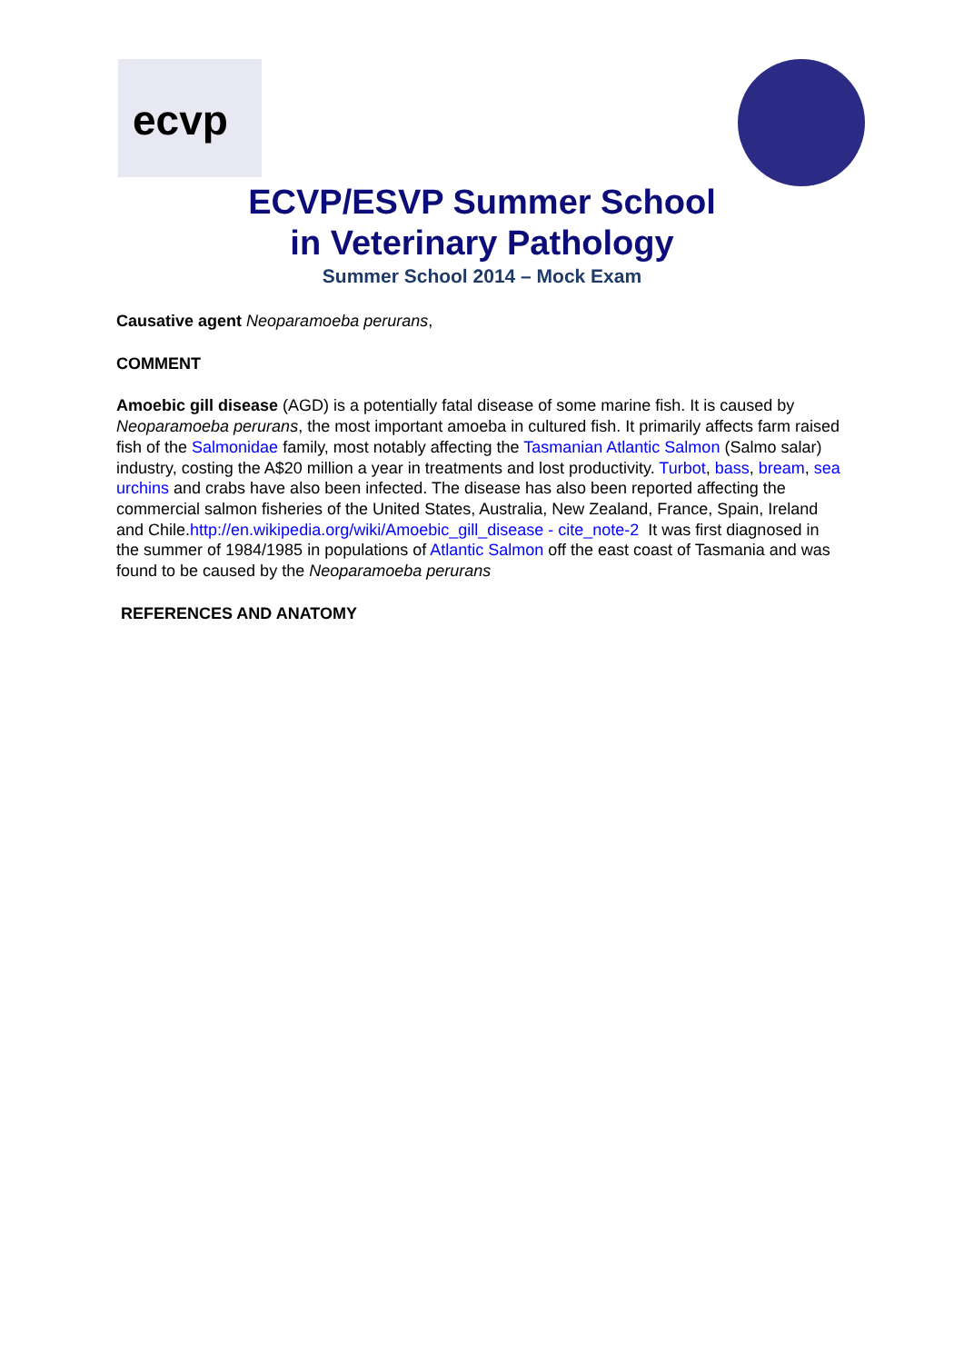ecvp
ECVP/ESVP Summer School
in Veterinary Pathology
Summer School 2014 – Mock Exam
Causative agent Neoparamoeba perurans,
COMMENT
Amoebic gill disease (AGD) is a potentially fatal disease of some marine fish. It is caused by Neoparamoeba perurans, the most important amoeba in cultured fish. It primarily affects farm raised fish of the Salmonidae family, most notably affecting the Tasmanian Atlantic Salmon (Salmo salar) industry, costing the A$20 million a year in treatments and lost productivity. Turbot, bass, bream, sea urchins and crabs have also been infected. The disease has also been reported affecting the commercial salmon fisheries of the United States, Australia, New Zealand, France, Spain, Ireland and Chile.http://en.wikipedia.org/wiki/Amoebic_gill_disease - cite_note-2 It was first diagnosed in the summer of 1984/1985 in populations of Atlantic Salmon off the east coast of Tasmania and was found to be caused by the Neoparamoeba perurans
REFERENCES AND ANATOMY